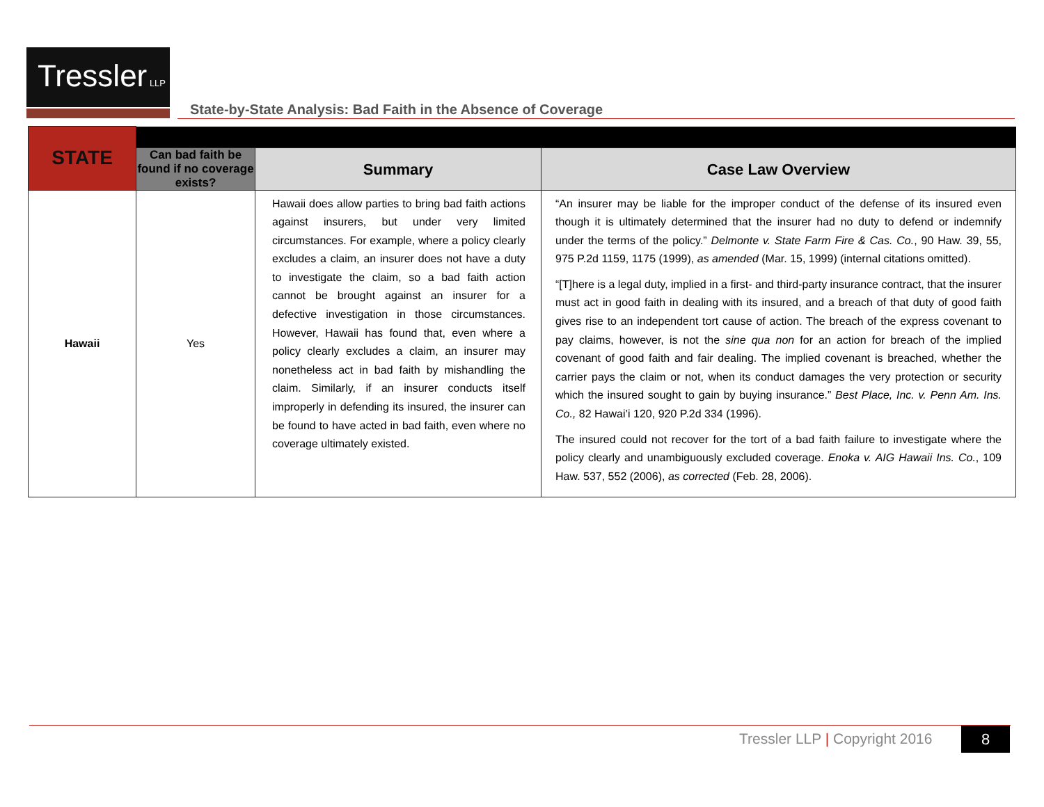Tressler LLP
State-by-State Analysis: Bad Faith in the Absence of Coverage
| STATE | | | |
| | Can bad faith be found if no coverage exists? | Summary | Case Law Overview |
| Hawaii | Yes | Hawaii does allow parties to bring bad faith actions against insurers, but under very limited circumstances. For example, where a policy clearly excludes a claim, an insurer does not have a duty to investigate the claim, so a bad faith action cannot be brought against an insurer for a defective investigation in those circumstances. However, Hawaii has found that, even where a policy clearly excludes a claim, an insurer may nonetheless act in bad faith by mishandling the claim. Similarly, if an insurer conducts itself improperly in defending its insured, the insurer can be found to have acted in bad faith, even where no coverage ultimately existed. | “An insurer may be liable for the improper conduct of the defense of its insured even though it is ultimately determined that the insurer had no duty to defend or indemnify under the terms of the policy.” Delmonte v. State Farm Fire & Cas. Co. , 90 Haw. 39, 55, 975 P.2d 1159, 1175 (1999), as amended (Mar. 15, 1999) (internal citations omitted). “[T]here is a legal duty, implied in a first- and third-party insurance contract, that the insurer must act in good faith in dealing with its insured, and a breach of that duty of good faith gives rise to an independent tort cause of action. The breach of the express covenant to pay claims, however, is not the sine qua non for an action for breach of the implied covenant of good faith and fair dealing. The implied covenant is breached, whether the carrier pays the claim or not, when its conduct damages the very protection or security which the insured sought to gain by buying insurance.” Best Place, Inc. v. Penn Am. Ins. Co., 82 Hawai’i 120, 920 P.2d 334 (1996). The insured could not recover for the tort of a bad faith failure to investigate where the policy clearly and unambiguously excluded coverage. Enoka v. AIG Hawaii Ins. Co. , 109 Haw. 537, 552 (2006), as corrected (Feb. 28, 2006). |
Tressler LLP | Copyright 2016 8